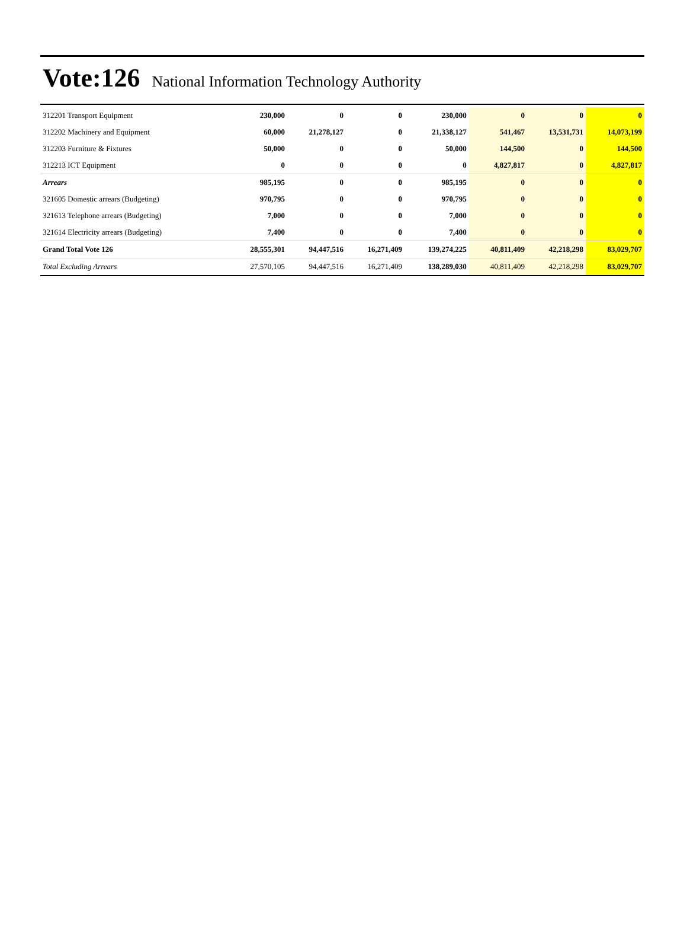Vote:126 National Information Technology Authority
| 312201 Transport Equipment | 230,000 | 0 | 0 | 230,000 | 0 | 0 | 0 |
| 312202 Machinery and Equipment | 60,000 | 21,278,127 | 0 | 21,338,127 | 541,467 | 13,531,731 | 14,073,199 |
| 312203 Furniture & Fixtures | 50,000 | 0 | 0 | 50,000 | 144,500 | 0 | 144,500 |
| 312213 ICT Equipment | 0 | 0 | 0 | 0 | 4,827,817 | 0 | 4,827,817 |
| Arrears | 985,195 | 0 | 0 | 985,195 | 0 | 0 | 0 |
| 321605 Domestic arrears (Budgeting) | 970,795 | 0 | 0 | 970,795 | 0 | 0 | 0 |
| 321613 Telephone arrears (Budgeting) | 7,000 | 0 | 0 | 7,000 | 0 | 0 | 0 |
| 321614 Electricity arrears (Budgeting) | 7,400 | 0 | 0 | 7,400 | 0 | 0 | 0 |
| Grand Total Vote 126 | 28,555,301 | 94,447,516 | 16,271,409 | 139,274,225 | 40,811,409 | 42,218,298 | 83,029,707 |
| Total Excluding Arrears | 27,570,105 | 94,447,516 | 16,271,409 | 138,289,030 | 40,811,409 | 42,218,298 | 83,029,707 |